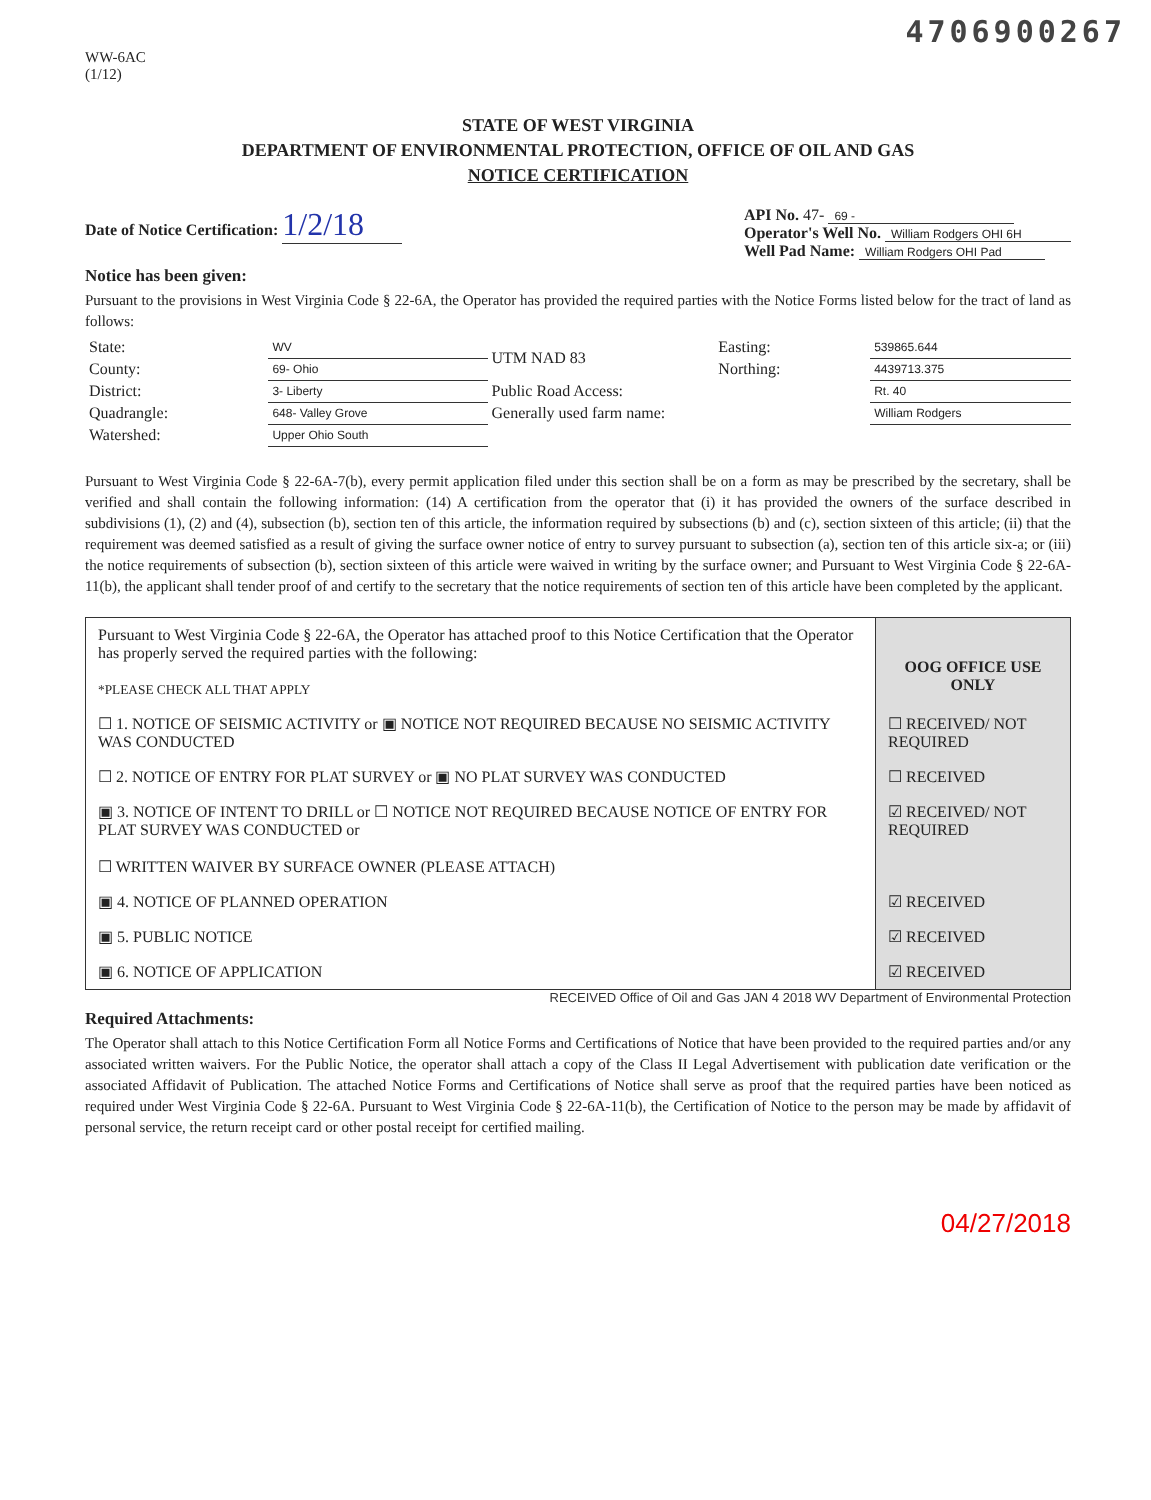4706900267
WW-6AC
(1/12)
STATE OF WEST VIRGINIA
DEPARTMENT OF ENVIRONMENTAL PROTECTION, OFFICE OF OIL AND GAS
NOTICE CERTIFICATION
Date of Notice Certification: 1/2/18
API No. 47- 69 -
Operator's Well No. William Rodgers OHI 6H
Well Pad Name: William Rodgers OHI Pad
Notice has been given:
Pursuant to the provisions in West Virginia Code § 22-6A, the Operator has provided the required parties with the Notice Forms listed below for the tract of land as follows:
| State: | WV | UTM NAD 83 | Easting: | 539865.644 |
| County: | 69- Ohio | | Northing: | 4439713.375 |
| District: | 3- Liberty | Public Road Access: | | Rt. 40 |
| Quadrangle: | 648- Valley Grove | Generally used farm name: | | William Rodgers |
| Watershed: | Upper Ohio South | | | |
Pursuant to West Virginia Code § 22-6A-7(b), every permit application filed under this section shall be on a form as may be prescribed by the secretary, shall be verified and shall contain the following information: (14) A certification from the operator that (i) it has provided the owners of the surface described in subdivisions (1), (2) and (4), subsection (b), section ten of this article, the information required by subsections (b) and (c), section sixteen of this article; (ii) that the requirement was deemed satisfied as a result of giving the surface owner notice of entry to survey pursuant to subsection (a), section ten of this article six-a; or (iii) the notice requirements of subsection (b), section sixteen of this article were waived in writing by the surface owner; and Pursuant to West Virginia Code § 22-6A-11(b), the applicant shall tender proof of and certify to the secretary that the notice requirements of section ten of this article have been completed by the applicant.
| Pursuant to West Virginia Code § 22-6A, the Operator has attached proof to this Notice Certification that the Operator has properly served the required parties with the following: *PLEASE CHECK ALL THAT APPLY | OOG OFFICE USE ONLY |
| ☐ 1. NOTICE OF SEISMIC ACTIVITY or ▣ NOTICE NOT REQUIRED BECAUSE NO SEISMIC ACTIVITY WAS CONDUCTED | ☐ RECEIVED/ NOT REQUIRED |
| ☐ 2. NOTICE OF ENTRY FOR PLAT SURVEY or ▣ NO PLAT SURVEY WAS CONDUCTED | ☐ RECEIVED |
| ▣ 3. NOTICE OF INTENT TO DRILL or ☐ NOTICE NOT REQUIRED BECAUSE NOTICE OF ENTRY FOR PLAT SURVEY WAS CONDUCTED or ☐ WRITTEN WAIVER BY SURFACE OWNER (PLEASE ATTACH) | ☑ RECEIVED/ NOT REQUIRED |
| ▣ 4. NOTICE OF PLANNED OPERATION | ☑ RECEIVED |
| ▣ 5. PUBLIC NOTICE | ☑ RECEIVED |
| ▣ 6. NOTICE OF APPLICATION | ☑ RECEIVED |
RECEIVED Office of Oil and Gas JAN 4 2018 WV Department of Environmental Protection
Required Attachments:
The Operator shall attach to this Notice Certification Form all Notice Forms and Certifications of Notice that have been provided to the required parties and/or any associated written waivers. For the Public Notice, the operator shall attach a copy of the Class II Legal Advertisement with publication date verification or the associated Affidavit of Publication. The attached Notice Forms and Certifications of Notice shall serve as proof that the required parties have been noticed as required under West Virginia Code § 22-6A. Pursuant to West Virginia Code § 22-6A-11(b), the Certification of Notice to the person may be made by affidavit of personal service, the return receipt card or other postal receipt for certified mailing.
04/27/2018